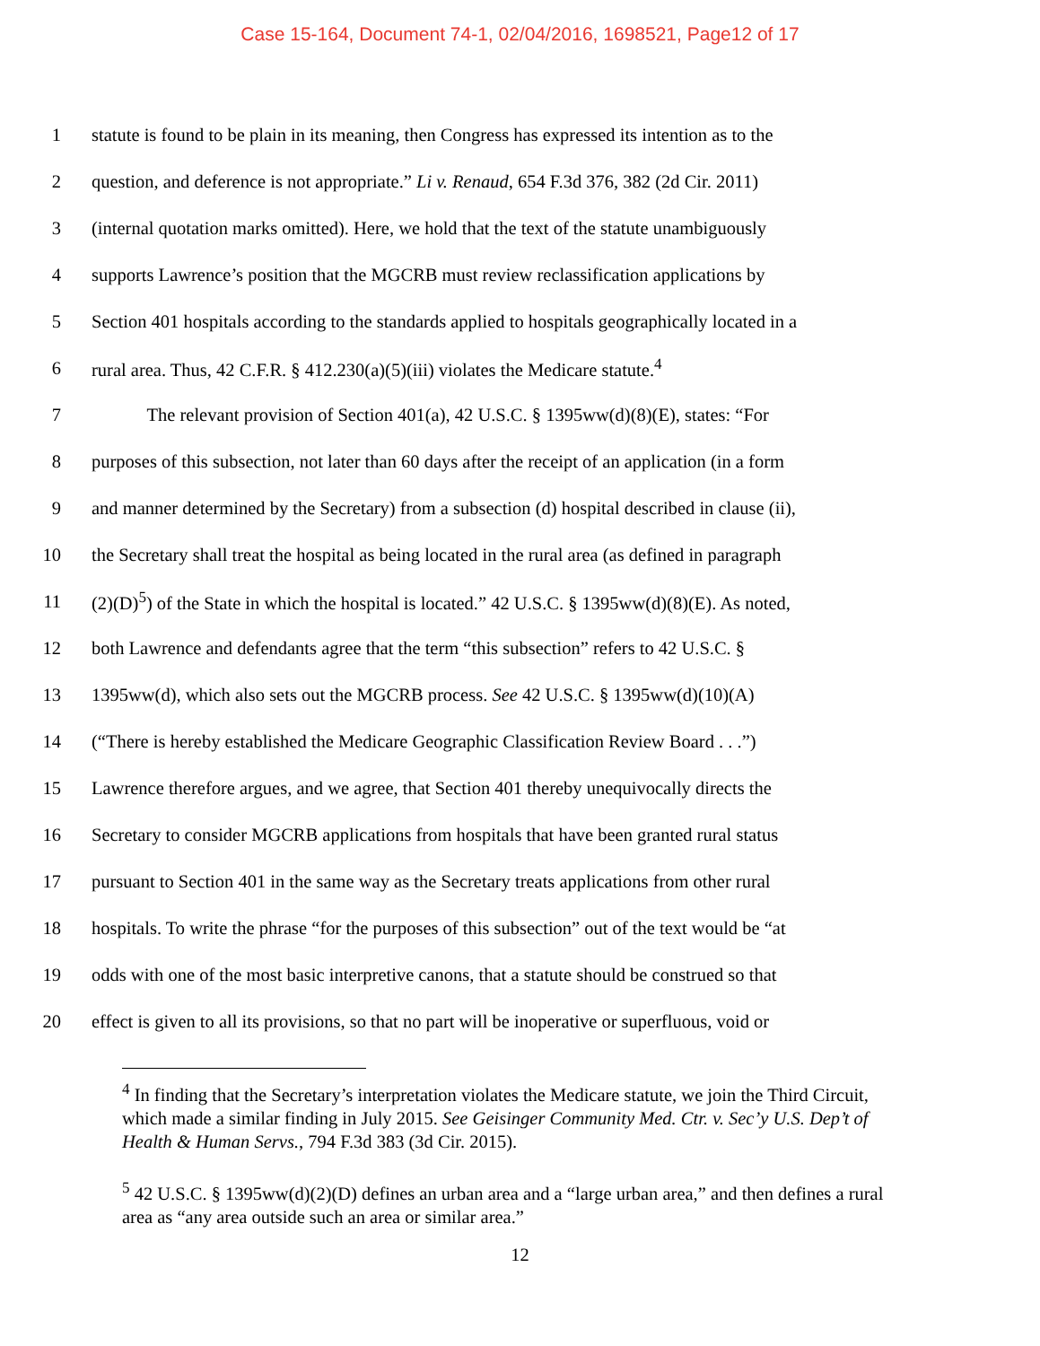Case 15-164, Document 74-1, 02/04/2016, 1698521, Page12 of 17
1 statute is found to be plain in its meaning, then Congress has expressed its intention as to the
2 question, and deference is not appropriate.” Li v. Renaud, 654 F.3d 376, 382 (2d Cir. 2011)
3 (internal quotation marks omitted). Here, we hold that the text of the statute unambiguously
4 supports Lawrence’s position that the MGCRB must review reclassification applications by
5 Section 401 hospitals according to the standards applied to hospitals geographically located in a
6 rural area. Thus, 42 C.F.R. § 412.230(a)(5)(iii) violates the Medicare statute.<sup>4</sup>
7   The relevant provision of Section 401(a), 42 U.S.C. § 1395ww(d)(8)(E), states: “For
8 purposes of this subsection, not later than 60 days after the receipt of an application (in a form
9 and manner determined by the Secretary) from a subsection (d) hospital described in clause (ii),
10 the Secretary shall treat the hospital as being located in the rural area (as defined in paragraph
11 (2)(D)<sup>5</sup>) of the State in which the hospital is located.” 42 U.S.C. § 1395ww(d)(8)(E). As noted,
12 both Lawrence and defendants agree that the term “this subsection” refers to 42 U.S.C. §
13 1395ww(d), which also sets out the MGCRB process. See 42 U.S.C. § 1395ww(d)(10)(A)
14 (“There is hereby established the Medicare Geographic Classification Review Board . . .”)
15 Lawrence therefore argues, and we agree, that Section 401 thereby unequivocally directs the
16 Secretary to consider MGCRB applications from hospitals that have been granted rural status
17 pursuant to Section 401 in the same way as the Secretary treats applications from other rural
18 hospitals. To write the phrase “for the purposes of this subsection” out of the text would be “at
19 odds with one of the most basic interpretive canons, that a statute should be construed so that
20 effect is given to all its provisions, so that no part will be inoperative or superfluous, void or
<sup>4</sup> In finding that the Secretary’s interpretation violates the Medicare statute, we join the Third Circuit, which made a similar finding in July 2015. See Geisinger Community Med. Ctr. v. Sec’y U.S. Dep’t of Health & Human Servs., 794 F.3d 383 (3d Cir. 2015).
<sup>5</sup> 42 U.S.C. § 1395ww(d)(2)(D) defines an urban area and a “large urban area,” and then defines a rural area as “any area outside such an area or similar area.”
12